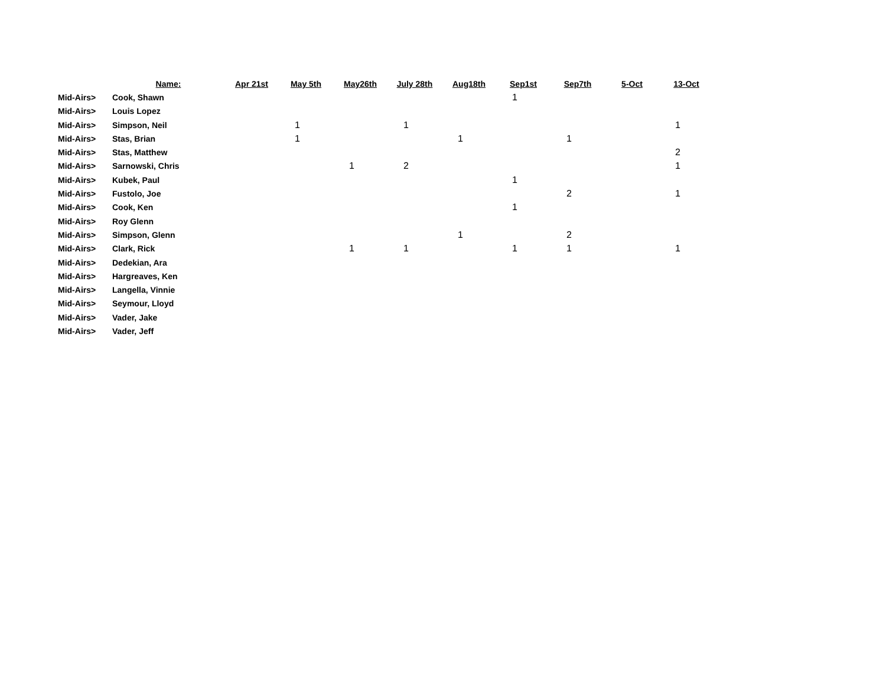| | Name: | Apr 21st | May 5th | May26th | July 28th | Aug18th | Sep1st | Sep7th | 5-Oct | 13-Oct | |
| --- | --- | --- | --- | --- | --- | --- | --- | --- | --- | --- | --- |
| Mid-Airs> | Cook, Shawn | | | | | | 1 | | | | |
| Mid-Airs> | Louis Lopez | | | | | | | | | | |
| Mid-Airs> | Simpson, Neil | | 1 | | 1 | | | | | 1 | |
| Mid-Airs> | Stas, Brian | | 1 | | | 1 | | 1 | | | |
| Mid-Airs> | Stas, Matthew | | | | | | | | | 2 | |
| Mid-Airs> | Sarnowski, Chris | | | 1 | 2 | | | | | 1 | |
| Mid-Airs> | Kubek, Paul | | | | | | 1 | | | | |
| Mid-Airs> | Fustolo, Joe | | | | | | | 2 | | 1 | |
| Mid-Airs> | Cook, Ken | | | | | | 1 | | | | |
| Mid-Airs> | Roy Glenn | | | | | | | | | | |
| Mid-Airs> | Simpson, Glenn | | | | | 1 | | 2 | | | |
| Mid-Airs> | Clark, Rick | | | 1 | 1 | | 1 | 1 | | 1 | |
| Mid-Airs> | Dedekian, Ara | | | | | | | | | | |
| Mid-Airs> | Hargreaves, Ken | | | | | | | | | | |
| Mid-Airs> | Langella, Vinnie | | | | | | | | | | |
| Mid-Airs> | Seymour, Lloyd | | | | | | | | | | |
| Mid-Airs> | Vader, Jake | | | | | | | | | | |
| Mid-Airs> | Vader, Jeff | | | | | | | | | | |